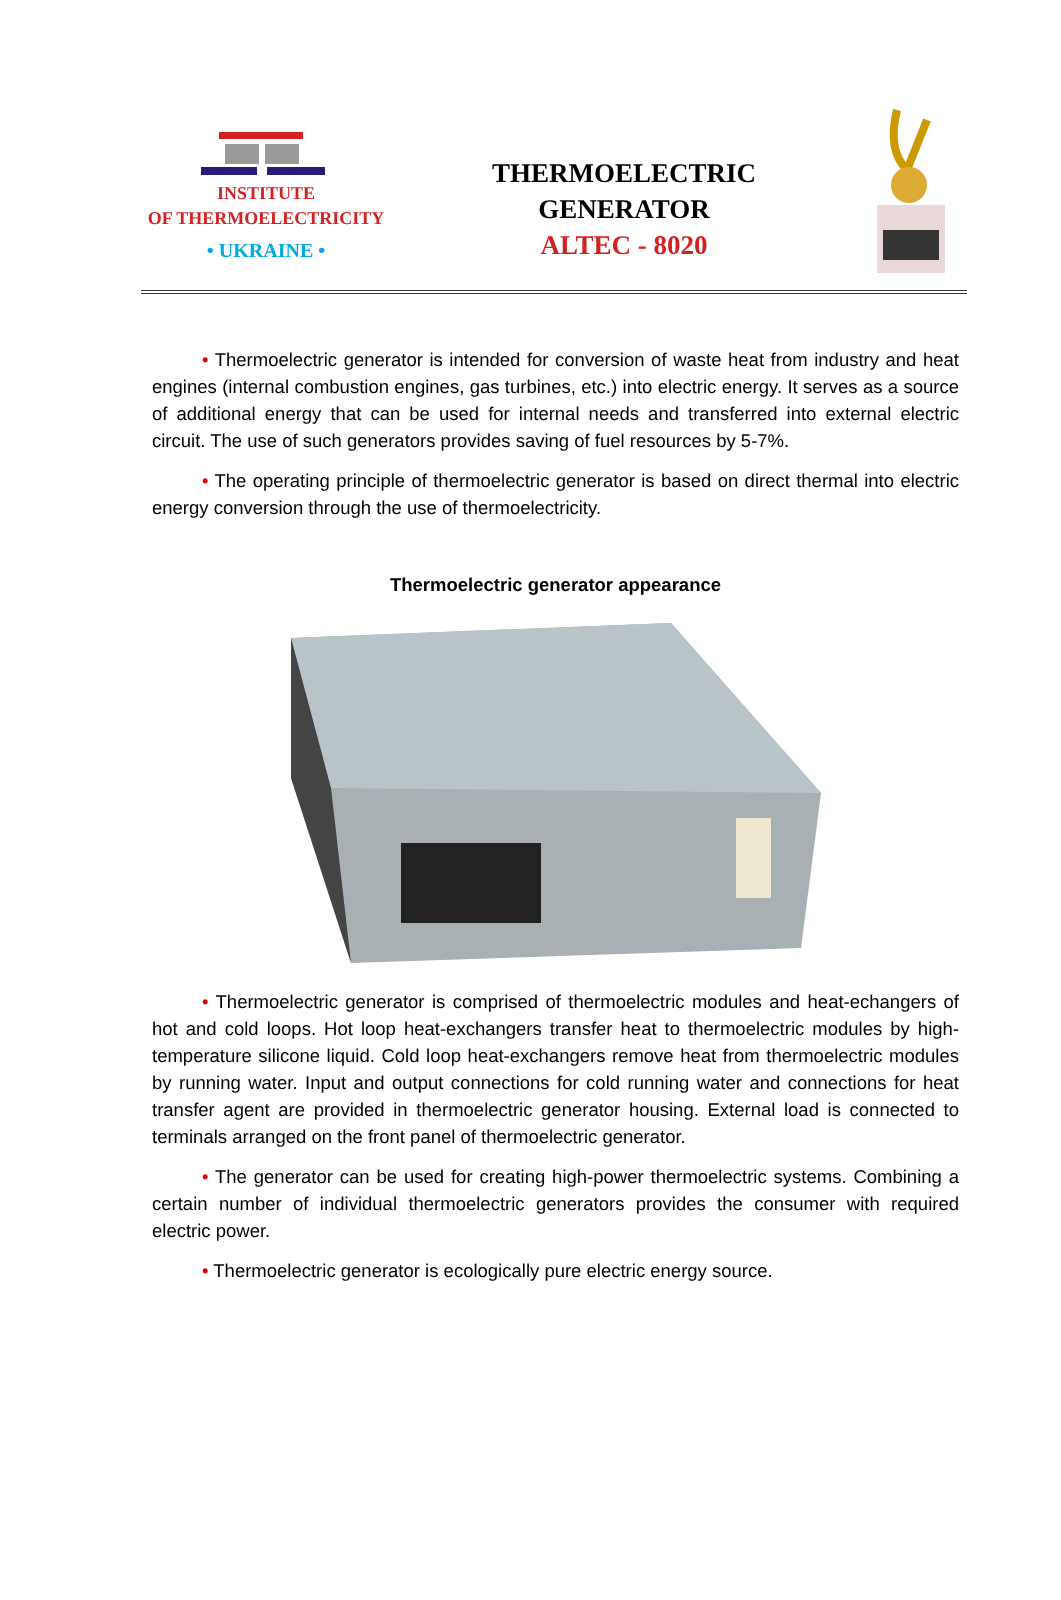INSTITUTE
OF THERMOELECTRICITY
• UKRAINE •
THERMOELECTRIC
GENERATOR
ALTEC - 8020
• Thermoelectric generator is intended for conversion of waste heat from industry and heat engines (internal combustion engines, gas turbines, etc.) into electric energy. It serves as a source of additional energy that can be used for internal needs and transferred into external electric circuit. The use of such generators provides saving of fuel resources by 5-7%.
• The operating principle of thermoelectric generator is based on direct thermal into electric energy conversion through the use of thermoelectricity.
Thermoelectric generator appearance
• Thermoelectric generator is comprised of thermoelectric modules and heat-echangers of hot and cold loops. Hot loop heat-exchangers transfer heat to thermoelectric modules by high-temperature silicone liquid. Cold loop heat-exchangers remove heat from thermoelectric modules by running water. Input and output connections for cold running water and connections for heat transfer agent are provided in thermoelectric generator housing. External load is connected to terminals arranged on the front panel of thermoelectric generator.
• The generator can be used for creating high-power thermoelectric systems. Combining a certain number of individual thermoelectric generators provides the consumer with required electric power.
• Thermoelectric generator is ecologically pure electric energy source.